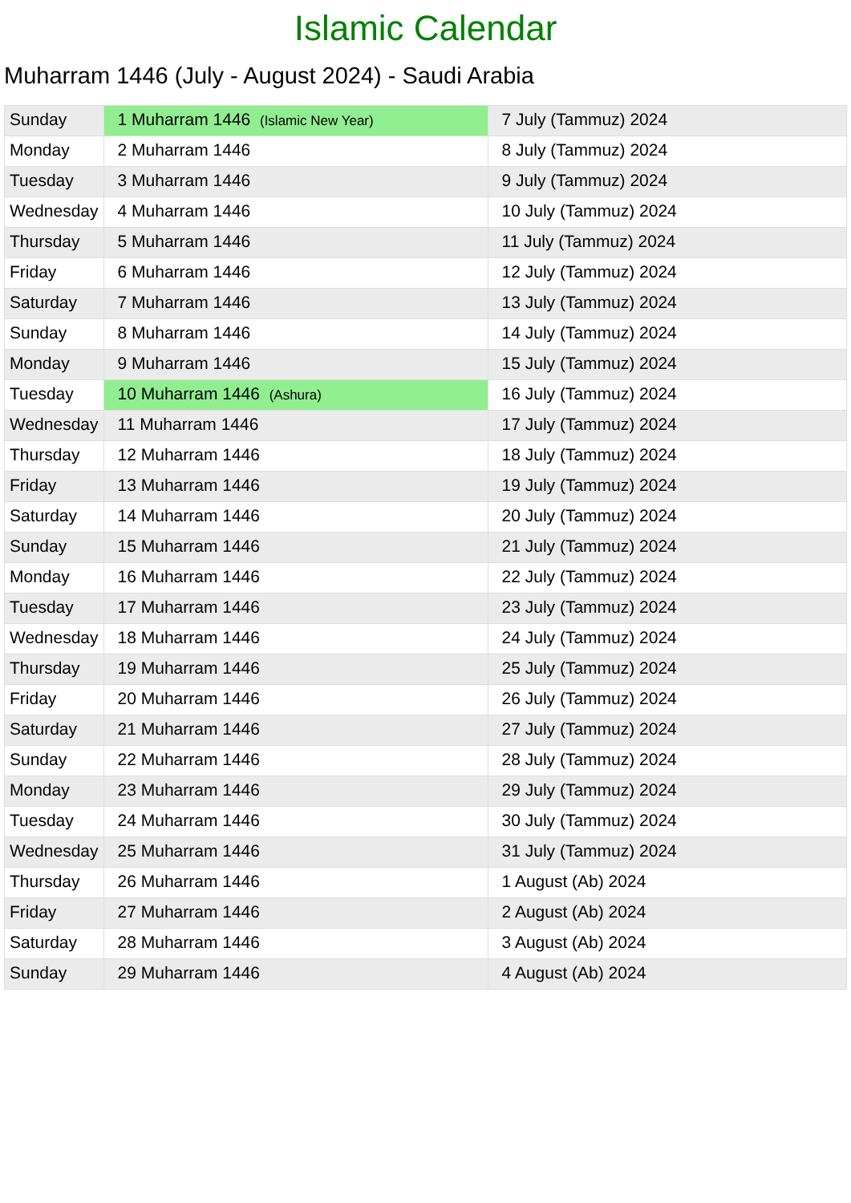Islamic Calendar
Muharram 1446 (July - August 2024) - Saudi Arabia
| Sunday | 1 Muharram 1446 (Islamic New Year) | 7 July (Tammuz) 2024 |
| Monday | 2 Muharram 1446 | 8 July (Tammuz) 2024 |
| Tuesday | 3 Muharram 1446 | 9 July (Tammuz) 2024 |
| Wednesday | 4 Muharram 1446 | 10 July (Tammuz) 2024 |
| Thursday | 5 Muharram 1446 | 11 July (Tammuz) 2024 |
| Friday | 6 Muharram 1446 | 12 July (Tammuz) 2024 |
| Saturday | 7 Muharram 1446 | 13 July (Tammuz) 2024 |
| Sunday | 8 Muharram 1446 | 14 July (Tammuz) 2024 |
| Monday | 9 Muharram 1446 | 15 July (Tammuz) 2024 |
| Tuesday | 10 Muharram 1446 (Ashura) | 16 July (Tammuz) 2024 |
| Wednesday | 11 Muharram 1446 | 17 July (Tammuz) 2024 |
| Thursday | 12 Muharram 1446 | 18 July (Tammuz) 2024 |
| Friday | 13 Muharram 1446 | 19 July (Tammuz) 2024 |
| Saturday | 14 Muharram 1446 | 20 July (Tammuz) 2024 |
| Sunday | 15 Muharram 1446 | 21 July (Tammuz) 2024 |
| Monday | 16 Muharram 1446 | 22 July (Tammuz) 2024 |
| Tuesday | 17 Muharram 1446 | 23 July (Tammuz) 2024 |
| Wednesday | 18 Muharram 1446 | 24 July (Tammuz) 2024 |
| Thursday | 19 Muharram 1446 | 25 July (Tammuz) 2024 |
| Friday | 20 Muharram 1446 | 26 July (Tammuz) 2024 |
| Saturday | 21 Muharram 1446 | 27 July (Tammuz) 2024 |
| Sunday | 22 Muharram 1446 | 28 July (Tammuz) 2024 |
| Monday | 23 Muharram 1446 | 29 July (Tammuz) 2024 |
| Tuesday | 24 Muharram 1446 | 30 July (Tammuz) 2024 |
| Wednesday | 25 Muharram 1446 | 31 July (Tammuz) 2024 |
| Thursday | 26 Muharram 1446 | 1 August (Ab) 2024 |
| Friday | 27 Muharram 1446 | 2 August (Ab) 2024 |
| Saturday | 28 Muharram 1446 | 3 August (Ab) 2024 |
| Sunday | 29 Muharram 1446 | 4 August (Ab) 2024 |